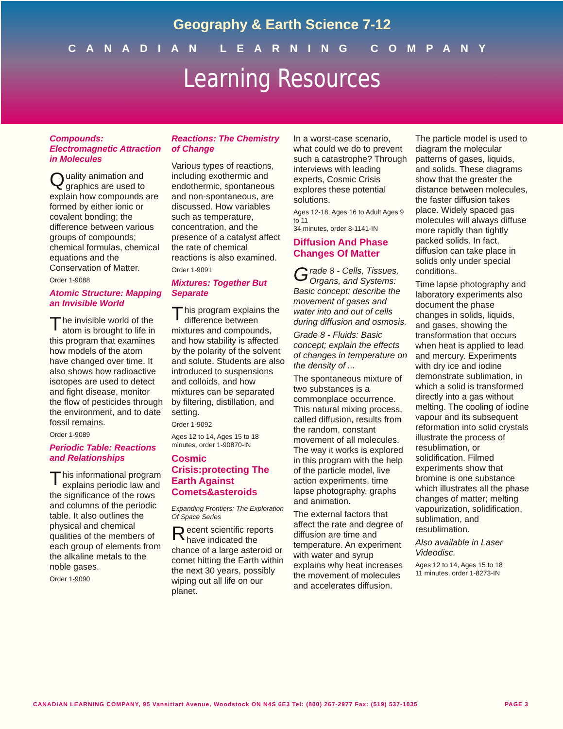Geography & Earth Science 7-12
CANADIAN LEARNING COMPANY
Learning Resources
Compounds: Electromagnetic Attraction in Molecules
Quality animation and graphics are used to explain how compounds are formed by either ionic or covalent bonding; the difference between various groups of compounds; chemical formulas, chemical equations and the Conservation of Matter.
Order 1-9088
Atomic Structure: Mapping an Invisible World
The invisible world of the atom is brought to life in this program that examines how models of the atom have changed over time. It also shows how radioactive isotopes are used to detect and fight disease, monitor the flow of pesticides through the environment, and to date fossil remains.
Order 1-9089
Periodic Table: Reactions and Relationships
This informational program explains periodic law and the significance of the rows and columns of the periodic table. It also outlines the physical and chemical qualities of the members of each group of elements from the alkaline metals to the noble gases.
Order 1-9090
Reactions: The Chemistry of Change
Various types of reactions, including exothermic and endothermic, spontaneous and non-spontaneous, are discussed. How variables such as temperature, concentration, and the presence of a catalyst affect the rate of chemical reactions is also examined.
Order 1-9091
Mixtures: Together But Separate
This program explains the difference between mixtures and compounds, and how stability is affected by the polarity of the solvent and solute. Students are also introduced to suspensions and colloids, and how mixtures can be separated by filtering, distillation, and setting.
Order 1-9092
Ages 12 to 14, Ages 15 to 18 minutes, order 1-90870-IN
Cosmic Crisis:protecting The Earth Against Comets&asteroids
Expanding Frontiers: The Exploration Of Space Series
Recent scientific reports have indicated the chance of a large asteroid or comet hitting the Earth within the next 30 years, possibly wiping out all life on our planet.
In a worst-case scenario, what could we do to prevent such a catastrophe? Through interviews with leading experts, Cosmic Crisis explores these potential solutions.
Ages 12-18, Ages 16 to Adult Ages 9 to 11
34 minutes, order 8-1141-IN
Diffusion And Phase Changes Of Matter
Grade 8 - Cells, Tissues, Organs, and Systems: Basic concept: describe the movement of gases and water into and out of cells during diffusion and osmosis.
Grade 8 - Fluids: Basic concept; explain the effects of changes in temperature on the density of ...
The spontaneous mixture of two substances is a commonplace occurrence. This natural mixing process, called diffusion, results from the random, constant movement of all molecules. The way it works is explored in this program with the help of the particle model, live action experiments, time lapse photography, graphs and animation.
The external factors that affect the rate and degree of diffusion are time and temperature. An experiment with water and syrup explains why heat increases the movement of molecules and accelerates diffusion.
The particle model is used to diagram the molecular patterns of gases, liquids, and solids. These diagrams show that the greater the distance between molecules, the faster diffusion takes place. Widely spaced gas molecules will always diffuse more rapidly than tightly packed solids. In fact, diffusion can take place in solids only under special conditions.
Time lapse photography and laboratory experiments also document the phase changes in solids, liquids, and gases, showing the transformation that occurs when heat is applied to lead and mercury. Experiments with dry ice and iodine demonstrate sublimation, in which a solid is transformed directly into a gas without melting. The cooling of iodine vapour and its subsequent reformation into solid crystals illustrate the process of resublimation, or solidification. Filmed experiments show that bromine is one substance which illustrates all the phase changes of matter; melting vapourization, solidification, sublimation, and resublimation.
Also available in Laser Videodisc.
Ages 12 to 14, Ages 15 to 18
11 minutes, order 1-8273-IN
CANADIAN LEARNING COMPANY, 95 Vansittart Avenue, Woodstock ON N4S 6E3 Tel: (800) 267-2977 Fax: (519) 537-1035 PAGE 3